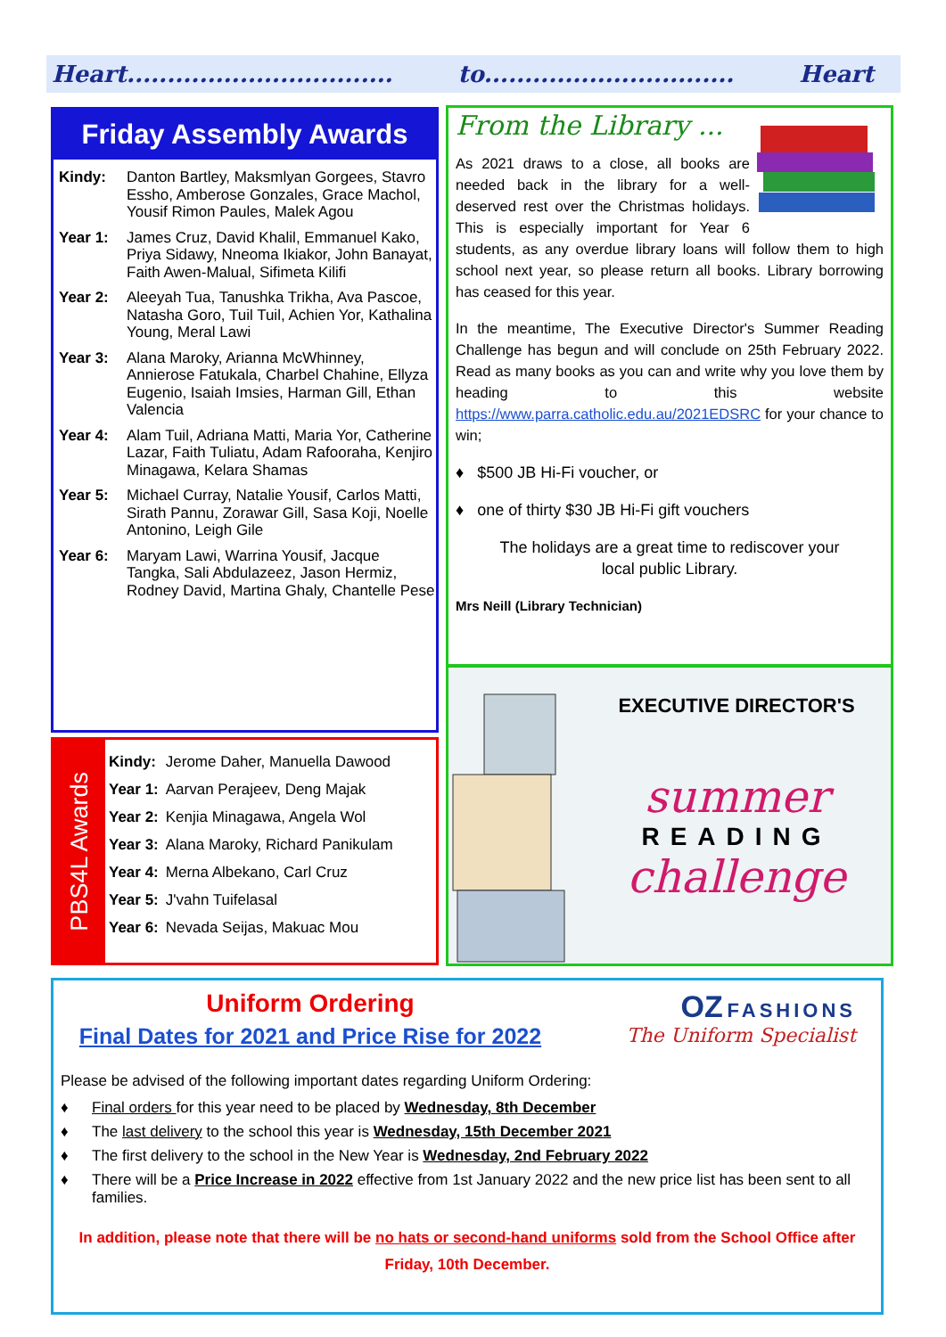Heart................................. to............................... Heart
Friday Assembly Awards
| Kindy: | Danton Bartley, Maksmlyan Gorgees, Stavro Essho, Amberose Gonzales, Grace Machol, Yousif Rimon Paules, Malek Agou |
| Year 1: | James Cruz, David Khalil, Emmanuel Kako, Priya Sidawy, Nneoma Ikiakor, John Banayat, Faith Awen-Malual, Sifimeta Kilifi |
| Year 2: | Aleeyah Tua, Tanushka Trikha, Ava Pascoe, Natasha Goro, Tuil Tuil, Achien Yor, Kathalina Young, Meral Lawi |
| Year 3: | Alana Maroky, Arianna McWhinney, Annierose Fatukala, Charbel Chahine, Ellyza Eugenio, Isaiah Imsies, Harman Gill, Ethan Valencia |
| Year 4: | Alam Tuil, Adriana Matti, Maria Yor, Catherine Lazar, Faith Tuliatu, Adam Rafooraha, Kenjiro Minagawa, Kelara Shamas |
| Year 5: | Michael Curray, Natalie Yousif, Carlos Matti, Sirath Pannu, Zorawar Gill, Sasa Koji, Noelle Antonino, Leigh Gile |
| Year 6: | Maryam Lawi, Warrina Yousif, Jacque Tangka, Sali Abdulazeez, Jason Hermiz, Rodney David, Martina Ghaly, Chantelle Pese |
PBS4L Awards
| Kindy: | Jerome Daher, Manuella Dawood |
| Year 1: | Aarvan Perajeev, Deng Majak |
| Year 2: | Kenjia Minagawa, Angela Wol |
| Year 3: | Alana Maroky, Richard Panikulam |
| Year 4: | Merna Albekano, Carl Cruz |
| Year 5: | J'vahn Tuifelasal |
| Year 6: | Nevada Seijas, Makuac Mou |
From the Library ...
As 2021 draws to a close, all books are needed back in the library for a well-deserved rest over the Christmas holidays. This is especially important for Year 6 students, as any overdue library loans will follow them to high school next year, so please return all books. Library borrowing has ceased for this year.
In the meantime, The Executive Director's Summer Reading Challenge has begun and will conclude on 25th February 2022. Read as many books as you can and write why you love them by heading to this website https://www.parra.catholic.edu.au/2021EDSRC for your chance to win;
♦ $500 JB Hi-Fi voucher, or
♦ one of thirty $30 JB Hi-Fi gift vouchers
The holidays are a great time to rediscover your
local public Library.
Mrs Neill (Library Technician)
EXECUTIVE DIRECTOR'S
summer
READING
challenge
Uniform Ordering
Final Dates for 2021 and Price Rise for 2022
OZ FASHIONS
The Uniform Specialist
Please be advised of the following important dates regarding Uniform Ordering:
♦ Final orders for this year need to be placed by Wednesday, 8th December
♦ The last delivery to the school this year is Wednesday, 15th December 2021
♦ The first delivery to the school in the New Year is Wednesday, 2nd February 2022
♦ There will be a Price Increase in 2022 effective from 1st January 2022 and the new price list has been sent to all families.
In addition, please note that there will be no hats or second-hand uniforms sold from the School Office after Friday, 10th December.